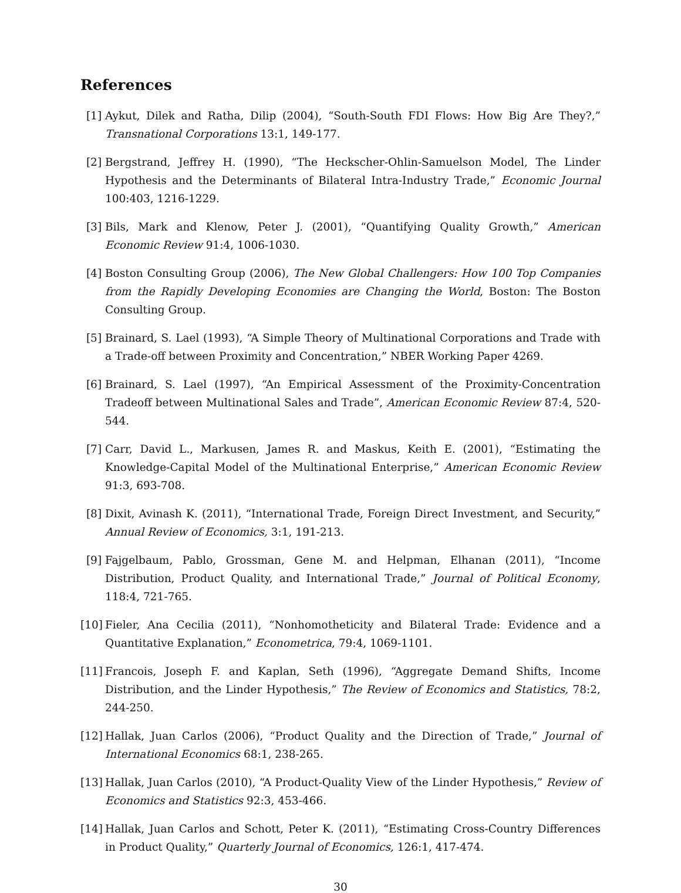References
[1] Aykut, Dilek and Ratha, Dilip (2004), “South-South FDI Flows: How Big Are They?,” Transnational Corporations 13:1, 149-177.
[2] Bergstrand, Jeffrey H. (1990), “The Heckscher-Ohlin-Samuelson Model, The Linder Hypothesis and the Determinants of Bilateral Intra-Industry Trade,” Economic Journal 100:403, 1216-1229.
[3] Bils, Mark and Klenow, Peter J. (2001), “Quantifying Quality Growth,” American Economic Review 91:4, 1006-1030.
[4] Boston Consulting Group (2006), The New Global Challengers: How 100 Top Companies from the Rapidly Developing Economies are Changing the World, Boston: The Boston Consulting Group.
[5] Brainard, S. Lael (1993), “A Simple Theory of Multinational Corporations and Trade with a Trade-off between Proximity and Concentration,” NBER Working Paper 4269.
[6] Brainard, S. Lael (1997), “An Empirical Assessment of the Proximity-Concentration Tradeoff between Multinational Sales and Trade”, American Economic Review 87:4, 520-544.
[7] Carr, David L., Markusen, James R. and Maskus, Keith E. (2001), “Estimating the Knowledge-Capital Model of the Multinational Enterprise,” American Economic Review 91:3, 693-708.
[8] Dixit, Avinash K. (2011), “International Trade, Foreign Direct Investment, and Security,” Annual Review of Economics, 3:1, 191-213.
[9] Fajgelbaum, Pablo, Grossman, Gene M. and Helpman, Elhanan (2011), “Income Distribution, Product Quality, and International Trade,” Journal of Political Economy, 118:4, 721-765.
[10] Fieler, Ana Cecilia (2011), “Nonhomotheticity and Bilateral Trade: Evidence and a Quantitative Explanation,” Econometrica, 79:4, 1069-1101.
[11] Francois, Joseph F. and Kaplan, Seth (1996), “Aggregate Demand Shifts, Income Distribution, and the Linder Hypothesis,” The Review of Economics and Statistics, 78:2, 244-250.
[12] Hallak, Juan Carlos (2006), “Product Quality and the Direction of Trade,” Journal of International Economics 68:1, 238-265.
[13] Hallak, Juan Carlos (2010), “A Product-Quality View of the Linder Hypothesis,” Review of Economics and Statistics 92:3, 453-466.
[14] Hallak, Juan Carlos and Schott, Peter K. (2011), “Estimating Cross-Country Differences in Product Quality,” Quarterly Journal of Economics, 126:1, 417-474.
30